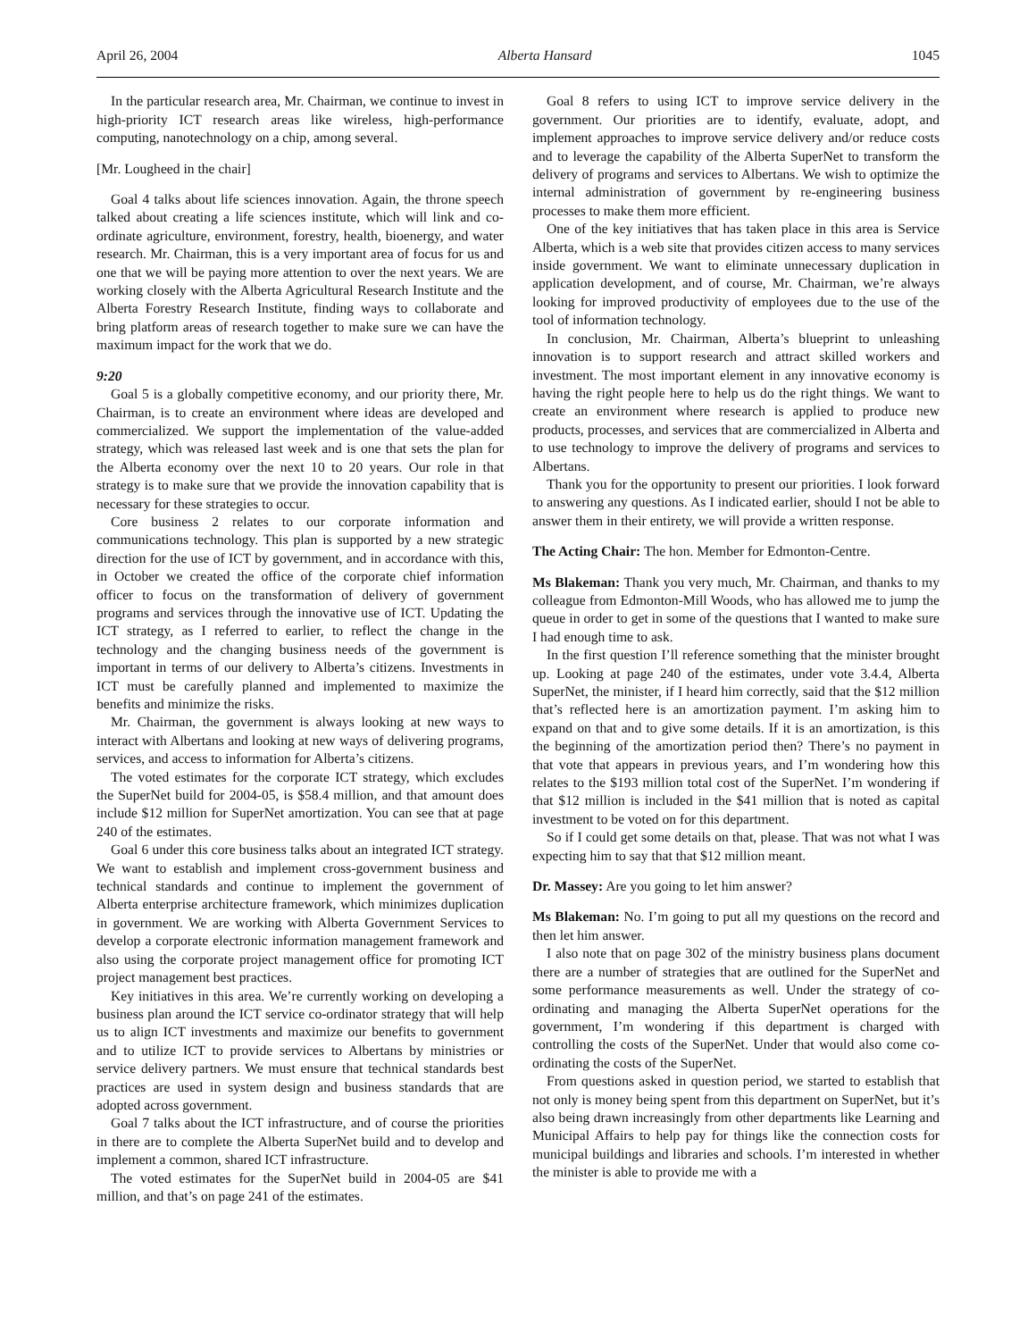April 26, 2004 Alberta Hansard 1045
In the particular research area, Mr. Chairman, we continue to invest in high-priority ICT research areas like wireless, high-performance computing, nanotechnology on a chip, among several.
[Mr. Lougheed in the chair]
Goal 4 talks about life sciences innovation. Again, the throne speech talked about creating a life sciences institute, which will link and co-ordinate agriculture, environment, forestry, health, bioenergy, and water research. Mr. Chairman, this is a very important area of focus for us and one that we will be paying more attention to over the next years. We are working closely with the Alberta Agricultural Research Institute and the Alberta Forestry Research Institute, finding ways to collaborate and bring platform areas of research together to make sure we can have the maximum impact for the work that we do.
9:20
Goal 5 is a globally competitive economy, and our priority there, Mr. Chairman, is to create an environment where ideas are developed and commercialized. We support the implementation of the value-added strategy, which was released last week and is one that sets the plan for the Alberta economy over the next 10 to 20 years. Our role in that strategy is to make sure that we provide the innovation capability that is necessary for these strategies to occur.
Core business 2 relates to our corporate information and communications technology. This plan is supported by a new strategic direction for the use of ICT by government, and in accordance with this, in October we created the office of the corporate chief information officer to focus on the transformation of delivery of government programs and services through the innovative use of ICT. Updating the ICT strategy, as I referred to earlier, to reflect the change in the technology and the changing business needs of the government is important in terms of our delivery to Alberta’s citizens. Investments in ICT must be carefully planned and implemented to maximize the benefits and minimize the risks.
Mr. Chairman, the government is always looking at new ways to interact with Albertans and looking at new ways of delivering programs, services, and access to information for Alberta’s citizens.
The voted estimates for the corporate ICT strategy, which excludes the SuperNet build for 2004-05, is $58.4 million, and that amount does include $12 million for SuperNet amortization. You can see that at page 240 of the estimates.
Goal 6 under this core business talks about an integrated ICT strategy. We want to establish and implement cross-government business and technical standards and continue to implement the government of Alberta enterprise architecture framework, which minimizes duplication in government. We are working with Alberta Government Services to develop a corporate electronic information management framework and also using the corporate project management office for promoting ICT project management best practices.
Key initiatives in this area. We’re currently working on developing a business plan around the ICT service co-ordinator strategy that will help us to align ICT investments and maximize our benefits to government and to utilize ICT to provide services to Albertans by ministries or service delivery partners. We must ensure that technical standards best practices are used in system design and business standards that are adopted across government.
Goal 7 talks about the ICT infrastructure, and of course the priorities in there are to complete the Alberta SuperNet build and to develop and implement a common, shared ICT infrastructure.
The voted estimates for the SuperNet build in 2004-05 are $41 million, and that’s on page 241 of the estimates.
Goal 8 refers to using ICT to improve service delivery in the government. Our priorities are to identify, evaluate, adopt, and implement approaches to improve service delivery and/or reduce costs and to leverage the capability of the Alberta SuperNet to transform the delivery of programs and services to Albertans. We wish to optimize the internal administration of government by re-engineering business processes to make them more efficient.
One of the key initiatives that has taken place in this area is Service Alberta, which is a web site that provides citizen access to many services inside government. We want to eliminate unnecessary duplication in application development, and of course, Mr. Chairman, we’re always looking for improved productivity of employees due to the use of the tool of information technology.
In conclusion, Mr. Chairman, Alberta’s blueprint to unleashing innovation is to support research and attract skilled workers and investment. The most important element in any innovative economy is having the right people here to help us do the right things. We want to create an environment where research is applied to produce new products, processes, and services that are commercialized in Alberta and to use technology to improve the delivery of programs and services to Albertans.
Thank you for the opportunity to present our priorities. I look forward to answering any questions. As I indicated earlier, should I not be able to answer them in their entirety, we will provide a written response.
The Acting Chair: The hon. Member for Edmonton-Centre.
Ms Blakeman: Thank you very much, Mr. Chairman, and thanks to my colleague from Edmonton-Mill Woods, who has allowed me to jump the queue in order to get in some of the questions that I wanted to make sure I had enough time to ask.
In the first question I’ll reference something that the minister brought up. Looking at page 240 of the estimates, under vote 3.4.4, Alberta SuperNet, the minister, if I heard him correctly, said that the $12 million that’s reflected here is an amortization payment. I’m asking him to expand on that and to give some details. If it is an amortization, is this the beginning of the amortization period then? There’s no payment in that vote that appears in previous years, and I’m wondering how this relates to the $193 million total cost of the SuperNet. I’m wondering if that $12 million is included in the $41 million that is noted as capital investment to be voted on for this department.
So if I could get some details on that, please. That was not what I was expecting him to say that that $12 million meant.
Dr. Massey: Are you going to let him answer?
Ms Blakeman: No. I’m going to put all my questions on the record and then let him answer.
I also note that on page 302 of the ministry business plans document there are a number of strategies that are outlined for the SuperNet and some performance measurements as well. Under the strategy of co-ordinating and managing the Alberta SuperNet operations for the government, I’m wondering if this department is charged with controlling the costs of the SuperNet. Under that would also come co-ordinating the costs of the SuperNet.
From questions asked in question period, we started to establish that not only is money being spent from this department on SuperNet, but it’s also being drawn increasingly from other departments like Learning and Municipal Affairs to help pay for things like the connection costs for municipal buildings and libraries and schools. I’m interested in whether the minister is able to provide me with a